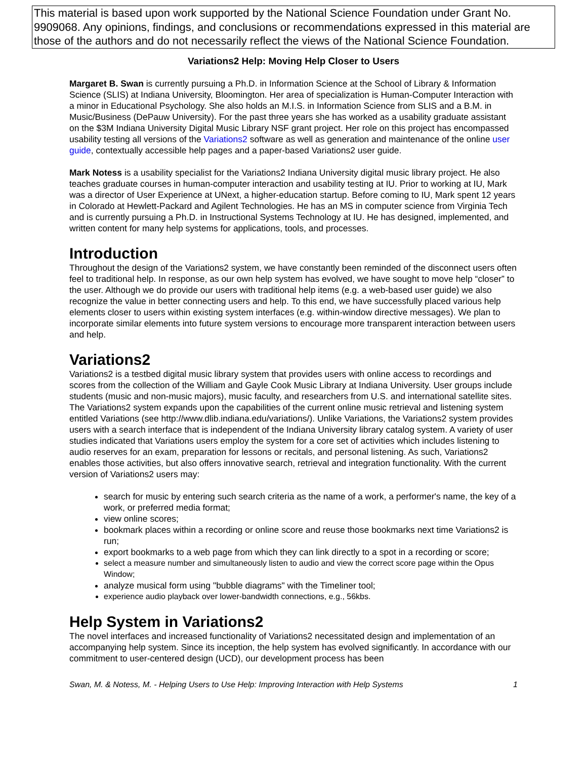This material is based upon work supported by the National Science Foundation under Grant No. 9909068. Any opinions, findings, and conclusions or recommendations expressed in this material are those of the authors and do not necessarily reflect the views of the National Science Foundation.
Variations2 Help: Moving Help Closer to Users
Margaret B. Swan is currently pursuing a Ph.D. in Information Science at the School of Library & Information Science (SLIS) at Indiana University, Bloomington. Her area of specialization is Human-Computer Interaction with a minor in Educational Psychology. She also holds an M.I.S. in Information Science from SLIS and a B.M. in Music/Business (DePauw University). For the past three years she has worked as a usability graduate assistant on the $3M Indiana University Digital Music Library NSF grant project. Her role on this project has encompassed usability testing all versions of the Variations2 software as well as generation and maintenance of the online user guide, contextually accessible help pages and a paper-based Variations2 user guide.
Mark Notess is a usability specialist for the Variations2 Indiana University digital music library project. He also teaches graduate courses in human-computer interaction and usability testing at IU. Prior to working at IU, Mark was a director of User Experience at UNext, a higher-education startup. Before coming to IU, Mark spent 12 years in Colorado at Hewlett-Packard and Agilent Technologies. He has an MS in computer science from Virginia Tech and is currently pursuing a Ph.D. in Instructional Systems Technology at IU. He has designed, implemented, and written content for many help systems for applications, tools, and processes.
Introduction
Throughout the design of the Variations2 system, we have constantly been reminded of the disconnect users often feel to traditional help. In response, as our own help system has evolved, we have sought to move help “closer” to the user. Although we do provide our users with traditional help items (e.g. a web-based user guide) we also recognize the value in better connecting users and help. To this end, we have successfully placed various help elements closer to users within existing system interfaces (e.g. within-window directive messages). We plan to incorporate similar elements into future system versions to encourage more transparent interaction between users and help.
Variations2
Variations2 is a testbed digital music library system that provides users with online access to recordings and scores from the collection of the William and Gayle Cook Music Library at Indiana University. User groups include students (music and non-music majors), music faculty, and researchers from U.S. and international satellite sites. The Variations2 system expands upon the capabilities of the current online music retrieval and listening system entitled Variations (see http://www.dlib.indiana.edu/variations/). Unlike Variations, the Variations2 system provides users with a search interface that is independent of the Indiana University library catalog system. A variety of user studies indicated that Variations users employ the system for a core set of activities which includes listening to audio reserves for an exam, preparation for lessons or recitals, and personal listening. As such, Variations2 enables those activities, but also offers innovative search, retrieval and integration functionality. With the current version of Variations2 users may:
search for music by entering such search criteria as the name of a work, a performer's name, the key of a work, or preferred media format;
view online scores;
bookmark places within a recording or online score and reuse those bookmarks next time Variations2 is run;
export bookmarks to a web page from which they can link directly to a spot in a recording or score;
select a measure number and simultaneously listen to audio and view the correct score page within the Opus Window;
analyze musical form using "bubble diagrams" with the Timeliner tool;
experience audio playback over lower-bandwidth connections, e.g., 56kbs.
Help System in Variations2
The novel interfaces and increased functionality of Variations2 necessitated design and implementation of an accompanying help system. Since its inception, the help system has evolved significantly. In accordance with our commitment to user-centered design (UCD), our development process has been
Swan, M. & Notess, M. - Helping Users to Use Help: Improving Interaction with Help Systems 1